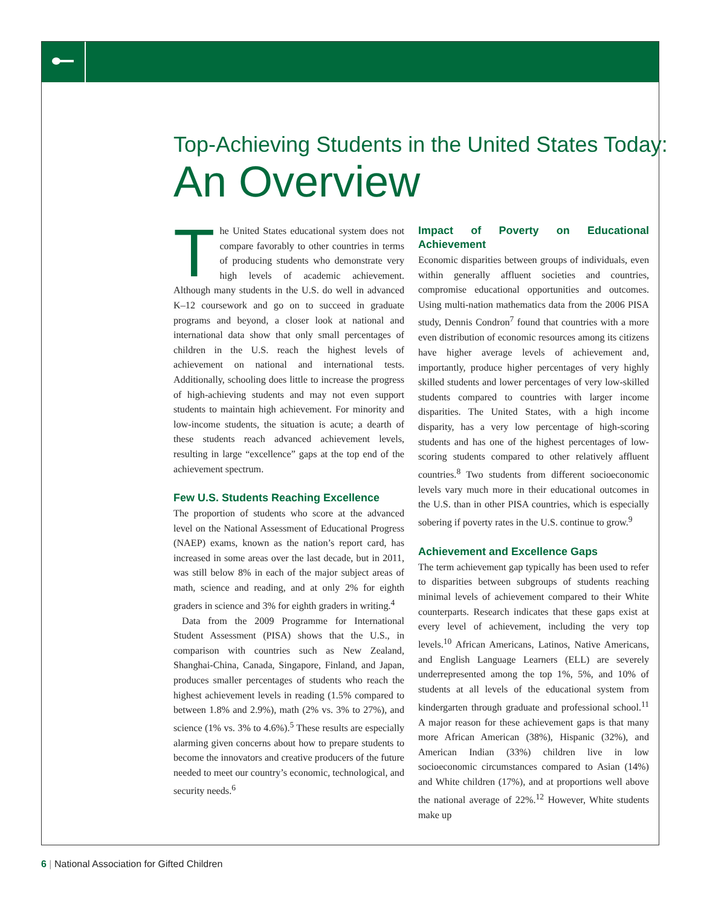Top-Achieving Students in the United States Today:
An Overview
The United States educational system does not compare favorably to other countries in terms of producing students who demonstrate very high levels of academic achievement. Although many students in the U.S. do well in advanced K–12 coursework and go on to succeed in graduate programs and beyond, a closer look at national and international data show that only small percentages of children in the U.S. reach the highest levels of achievement on national and international tests. Additionally, schooling does little to increase the progress of high-achieving students and may not even support students to maintain high achievement. For minority and low-income students, the situation is acute; a dearth of these students reach advanced achievement levels, resulting in large “excellence” gaps at the top end of the achievement spectrum.
Few U.S. Students Reaching Excellence
The proportion of students who score at the advanced level on the National Assessment of Educational Progress (NAEP) exams, known as the nation’s report card, has increased in some areas over the last decade, but in 2011, was still below 8% in each of the major subject areas of math, science and reading, and at only 2% for eighth graders in science and 3% for eighth graders in writing.<sup>4</sup>
Data from the 2009 Programme for International Student Assessment (PISA) shows that the U.S., in comparison with countries such as New Zealand, Shanghai-China, Canada, Singapore, Finland, and Japan, produces smaller percentages of students who reach the highest achievement levels in reading (1.5% compared to between 1.8% and 2.9%), math (2% vs. 3% to 27%), and science (1% vs. 3% to 4.6%).<sup>5</sup> These results are especially alarming given concerns about how to prepare students to become the innovators and creative producers of the future needed to meet our country’s economic, technological, and security needs.<sup>6</sup>
Impact of Poverty on Educational Achievement
Economic disparities between groups of individuals, even within generally affluent societies and countries, compromise educational opportunities and outcomes. Using multi-nation mathematics data from the 2006 PISA study, Dennis Condron<sup>7</sup> found that countries with a more even distribution of economic resources among its citizens have higher average levels of achievement and, importantly, produce higher percentages of very highly skilled students and lower percentages of very low-skilled students compared to countries with larger income disparities. The United States, with a high income disparity, has a very low percentage of high-scoring students and has one of the highest percentages of low-scoring students compared to other relatively affluent countries.<sup>8</sup> Two students from different socioeconomic levels vary much more in their educational outcomes in the U.S. than in other PISA countries, which is especially sobering if poverty rates in the U.S. continue to grow.<sup>9</sup>
Achievement and Excellence Gaps
The term achievement gap typically has been used to refer to disparities between subgroups of students reaching minimal levels of achievement compared to their White counterparts. Research indicates that these gaps exist at every level of achievement, including the very top levels.<sup>10</sup> African Americans, Latinos, Native Americans, and English Language Learners (ELL) are severely underrepresented among the top 1%, 5%, and 10% of students at all levels of the educational system from kindergarten through graduate and professional school.<sup>11</sup> A major reason for these achievement gaps is that many more African American (38%), Hispanic (32%), and American Indian (33%) children live in low socioeconomic circumstances compared to Asian (14%) and White children (17%), and at proportions well above the national average of 22%.<sup>12</sup> However, White students make up
6 | National Association for Gifted Children